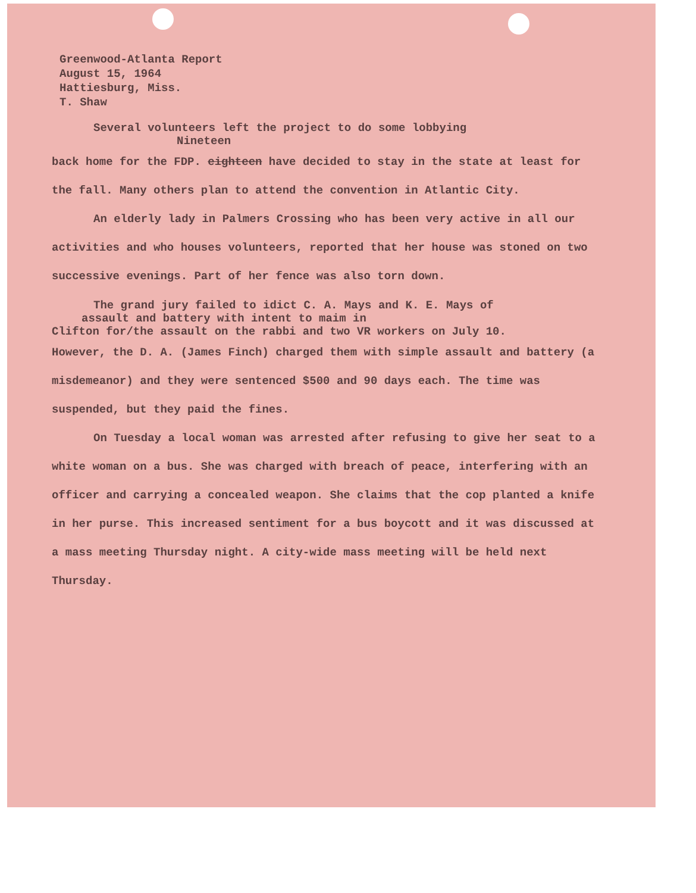Greenwood-Atlanta Report
August 15, 1964
Hattiesburg, Miss.
T. Shaw
Several volunteers left the project to do some lobbying
Nineteen
back home for the FDP. eighteen have decided to stay in the state at least for the fall. Many others plan to attend the convention in Atlantic City.
An elderly lady in Palmers Crossing who has been very active in all our activities and who houses volunteers, reported that her house was stoned on two successive evenings. Part of her fence was also torn down.
The grand jury failed to idict C. A. Mays and K. E. Mays of
assault and battery with intent to maim in
Clifton for/the assault on the rabbi and two VR workers on July 10.
However, the D. A. (James Finch) charged them with simple assault and battery (a misdemeanor) and they were sentenced $500 and 90 days each. The time was suspended, but they paid the fines.
On Tuesday a local woman was arrested after refusing to give her seat to a white woman on a bus. She was charged with breach of peace, interfering with an officer and carrying a concealed weapon. She claims that the cop planted a knife in her purse. This increased sentiment for a bus boycott and it was discussed at a mass meeting Thursday night. A city-wide mass meeting will be held next Thursday.